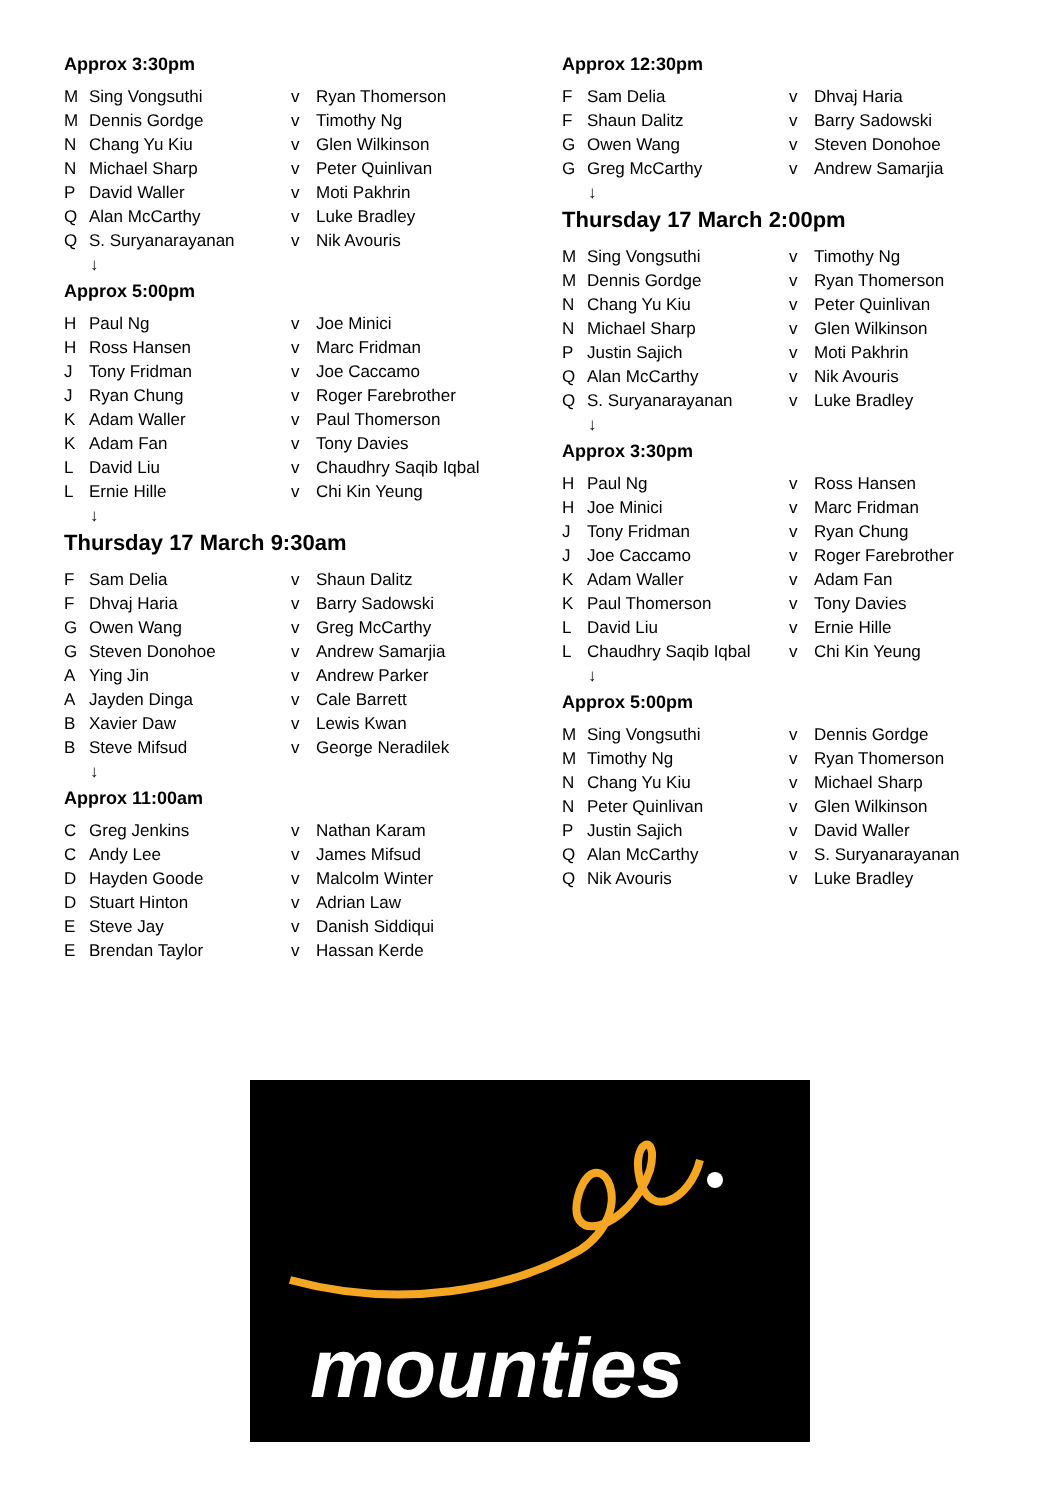Approx 3:30pm
| M | Sing Vongsuthi | v | Ryan Thomerson |
| M | Dennis Gordge | v | Timothy Ng |
| N | Chang Yu Kiu | v | Glen Wilkinson |
| N | Michael Sharp | v | Peter Quinlivan |
| P | David Waller | v | Moti Pakhrin |
| Q | Alan McCarthy | v | Luke Bradley |
| Q | S. Suryanarayanan | v | Nik Avouris |
↓
Approx 5:00pm
| H | Paul Ng | v | Joe Minici |
| H | Ross Hansen | v | Marc Fridman |
| J | Tony Fridman | v | Joe Caccamo |
| J | Ryan Chung | v | Roger Farebrother |
| K | Adam Waller | v | Paul Thomerson |
| K | Adam Fan | v | Tony Davies |
| L | David Liu | v | Chaudhry Saqib Iqbal |
| L | Ernie Hille | v | Chi Kin Yeung |
↓
Thursday 17 March 9:30am
| F | Sam Delia | v | Shaun Dalitz |
| F | Dhvaj Haria | v | Barry Sadowski |
| G | Owen Wang | v | Greg McCarthy |
| G | Steven Donohoe | v | Andrew Samarjia |
| A | Ying Jin | v | Andrew Parker |
| A | Jayden Dinga | v | Cale Barrett |
| B | Xavier Daw | v | Lewis Kwan |
| B | Steve Mifsud | v | George Neradilek |
↓
Approx 11:00am
| C | Greg Jenkins | v | Nathan Karam |
| C | Andy Lee | v | James Mifsud |
| D | Hayden Goode | v | Malcolm Winter |
| D | Stuart Hinton | v | Adrian Law |
| E | Steve Jay | v | Danish Siddiqui |
| E | Brendan Taylor | v | Hassan Kerde |
Approx 12:30pm
| F | Sam Delia | v | Dhvaj Haria |
| F | Shaun Dalitz | v | Barry Sadowski |
| G | Owen Wang | v | Steven Donohoe |
| G | Greg McCarthy | v | Andrew Samarjia |
↓
Thursday 17 March 2:00pm
| M | Sing Vongsuthi | v | Timothy Ng |
| M | Dennis Gordge | v | Ryan Thomerson |
| N | Chang Yu Kiu | v | Peter Quinlivan |
| N | Michael Sharp | v | Glen Wilkinson |
| P | Justin Sajich | v | Moti Pakhrin |
| Q | Alan McCarthy | v | Nik Avouris |
| Q | S. Suryanarayanan | v | Luke Bradley |
↓
Approx 3:30pm
| H | Paul Ng | v | Ross Hansen |
| H | Joe Minici | v | Marc Fridman |
| J | Tony Fridman | v | Ryan Chung |
| J | Joe Caccamo | v | Roger Farebrother |
| K | Adam Waller | v | Adam Fan |
| K | Paul Thomerson | v | Tony Davies |
| L | David Liu | v | Ernie Hille |
| L | Chaudhry Saqib Iqbal | v | Chi Kin Yeung |
↓
Approx 5:00pm
| M | Sing Vongsuthi | v | Dennis Gordge |
| M | Timothy Ng | v | Ryan Thomerson |
| N | Chang Yu Kiu | v | Michael Sharp |
| N | Peter Quinlivan | v | Glen Wilkinson |
| P | Justin Sajich | v | David Waller |
| Q | Alan McCarthy | v | S. Suryanarayanan |
| Q | Nik Avouris | v | Luke Bradley |
mounties